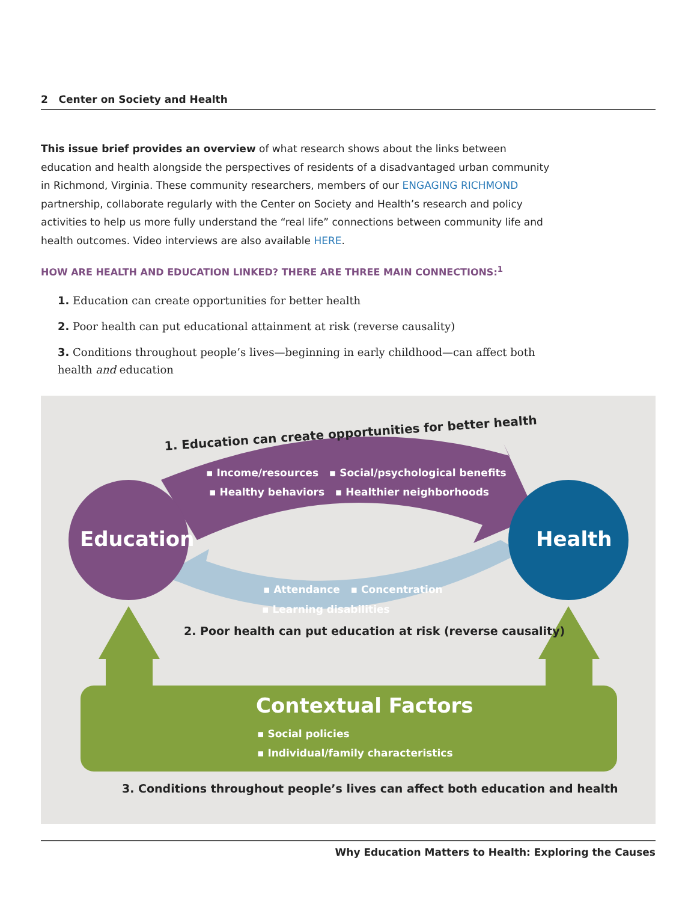2 Center on Society and Health
This issue brief provides an overview of what research shows about the links between education and health alongside the perspectives of residents of a disadvantaged urban community in Richmond, Virginia. These community researchers, members of our ENGAGING RICHMOND partnership, collaborate regularly with the Center on Society and Health’s research and policy activities to help us more fully understand the “real life” connections between community life and health outcomes. Video interviews are also available HERE.
HOW ARE HEALTH AND EDUCATION LINKED? THERE ARE THREE MAIN CONNECTIONS:<sup>1</sup>
1. Education can create opportunities for better health
2. Poor health can put educational attainment at risk (reverse causality)
3. Conditions throughout people’s lives—beginning in early childhood—can affect both health and education
1. Education can create opportunities for better health
▪ Income/resources ▪ Social/psychological benefits
▪ Healthy behaviors ▪ Healthier neighborhoods
Education Health
▪ Attendance ▪ Concentration
▪ Learning disabilities
2. Poor health can put education at risk (reverse causality)
Contextual Factors
▪ Social policies
▪ Individual/family characteristics
3. Conditions throughout people’s lives can affect both education and health
Why Education Matters to Health: Exploring the Causes